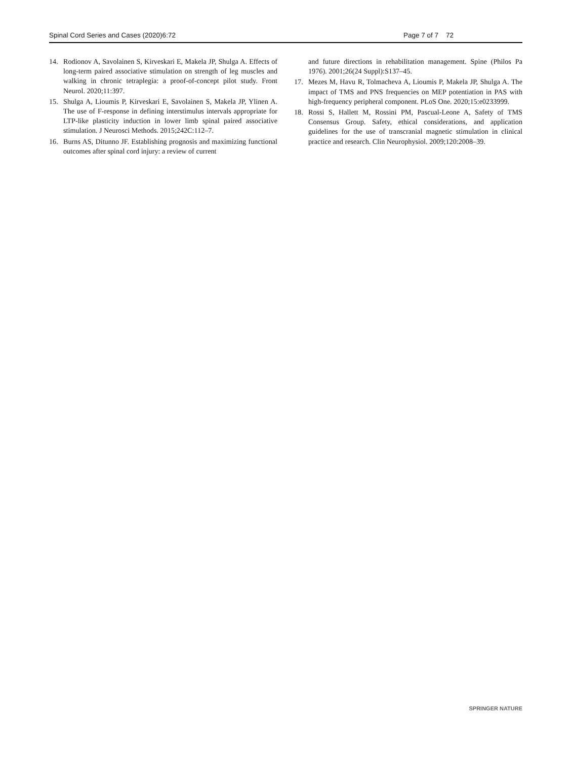Spinal Cord Series and Cases (2020)6:72 Page 7 of 7 72
14. Rodionov A, Savolainen S, Kirveskari E, Makela JP, Shulga A. Effects of long-term paired associative stimulation on strength of leg muscles and walking in chronic tetraplegia: a proof-of-concept pilot study. Front Neurol. 2020;11:397.
15. Shulga A, Lioumis P, Kirveskari E, Savolainen S, Makela JP, Ylinen A. The use of F-response in defining interstimulus intervals appropriate for LTP-like plasticity induction in lower limb spinal paired associative stimulation. J Neurosci Methods. 2015;242C:112–7.
16. Burns AS, Ditunno JF. Establishing prognosis and maximizing functional outcomes after spinal cord injury: a review of current
and future directions in rehabilitation management. Spine (Philos Pa 1976). 2001;26(24 Suppl):S137–45.
17. Mezes M, Havu R, Tolmacheva A, Lioumis P, Makela JP, Shulga A. The impact of TMS and PNS frequencies on MEP potentiation in PAS with high-frequency peripheral component. PLoS One. 2020;15:e0233999.
18. Rossi S, Hallett M, Rossini PM, Pascual-Leone A, Safety of TMS Consensus Group. Safety, ethical considerations, and application guidelines for the use of transcranial magnetic stimulation in clinical practice and research. Clin Neurophysiol. 2009;120:2008–39.
SPRINGER NATURE